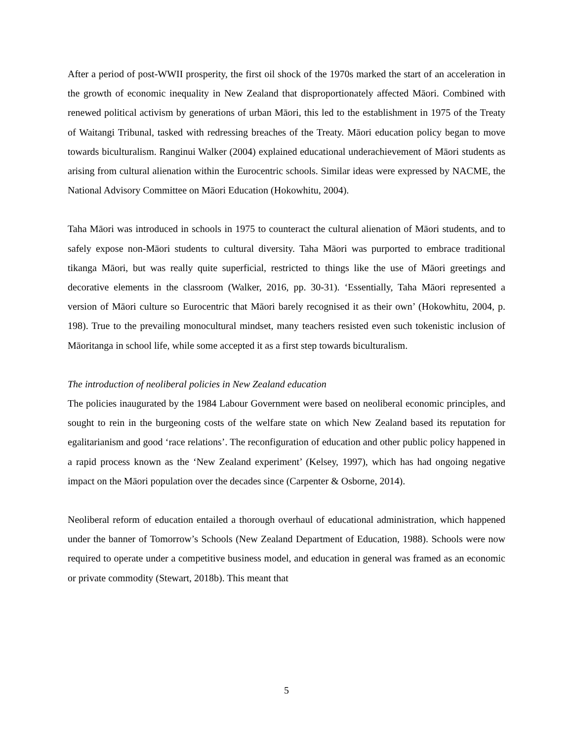After a period of post-WWII prosperity, the first oil shock of the 1970s marked the start of an acceleration in the growth of economic inequality in New Zealand that disproportionately affected Māori. Combined with renewed political activism by generations of urban Māori, this led to the establishment in 1975 of the Treaty of Waitangi Tribunal, tasked with redressing breaches of the Treaty. Māori education policy began to move towards biculturalism. Ranginui Walker (2004) explained educational underachievement of Māori students as arising from cultural alienation within the Eurocentric schools. Similar ideas were expressed by NACME, the National Advisory Committee on Māori Education (Hokowhitu, 2004).
Taha Māori was introduced in schools in 1975 to counteract the cultural alienation of Māori students, and to safely expose non-Māori students to cultural diversity. Taha Māori was purported to embrace traditional tikanga Māori, but was really quite superficial, restricted to things like the use of Māori greetings and decorative elements in the classroom (Walker, 2016, pp. 30-31). ‘Essentially, Taha Māori represented a version of Māori culture so Eurocentric that Māori barely recognised it as their own’ (Hokowhitu, 2004, p. 198). True to the prevailing monocultural mindset, many teachers resisted even such tokenistic inclusion of Māoritanga in school life, while some accepted it as a first step towards biculturalism.
The introduction of neoliberal policies in New Zealand education
The policies inaugurated by the 1984 Labour Government were based on neoliberal economic principles, and sought to rein in the burgeoning costs of the welfare state on which New Zealand based its reputation for egalitarianism and good ‘race relations’. The reconfiguration of education and other public policy happened in a rapid process known as the ‘New Zealand experiment’ (Kelsey, 1997), which has had ongoing negative impact on the Māori population over the decades since (Carpenter & Osborne, 2014).
Neoliberal reform of education entailed a thorough overhaul of educational administration, which happened under the banner of Tomorrow’s Schools (New Zealand Department of Education, 1988). Schools were now required to operate under a competitive business model, and education in general was framed as an economic or private commodity (Stewart, 2018b). This meant that
5